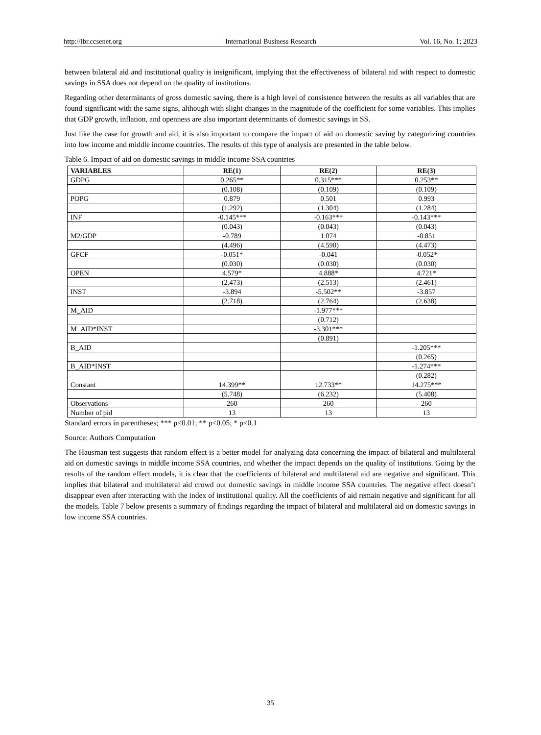http://ibr.ccsenet.org International Business Research Vol. 16, No. 1; 2023
between bilateral aid and institutional quality is insignificant, implying that the effectiveness of bilateral aid with respect to domestic savings in SSA does not depend on the quality of institutions.
Regarding other determinants of gross domestic saving, there is a high level of consistence between the results as all variables that are found significant with the same signs, although with slight changes in the magnitude of the coefficient for some variables. This implies that GDP growth, inflation, and openness are also important determinants of domestic savings in SS.
Just like the case for growth and aid, it is also important to compare the impact of aid on domestic saving by categorizing countries into low income and middle income countries. The results of this type of analysis are presented in the table below.
Table 6. Impact of aid on domestic savings in middle income SSA countries
| VARIABLES | RE(1) | RE(2) | RE(3) |
| --- | --- | --- | --- |
| GDPG | 0.265** | 0.315*** | 0.253** |
| | (0.108) | (0.109) | (0.109) |
| POPG | 0.879 | 0.501 | 0.993 |
| | (1.292) | (1.304) | (1.284) |
| INF | -0.145*** | -0.163*** | -0.143*** |
| | (0.043) | (0.043) | (0.043) |
| M2/GDP | -0.789 | 1.074 | -0.851 |
| | (4.496) | (4.590) | (4.473) |
| GFCF | -0.051* | -0.041 | -0.052* |
| | (0.030) | (0.030) | (0.030) |
| OPEN | 4.579* | 4.888* | 4.721* |
| | (2.473) | (2.513) | (2.461) |
| INST | -3.894 | -5.502** | -3.857 |
| | (2.718) | (2.764) | (2.638) |
| M_AID | | -1.977*** | |
| | | (0.712) | |
| M_AID*INST | | -3.301*** | |
| | | (0.891) | |
| B_AID | | | -1.205*** |
| | | | (0.265) |
| B_AID*INST | | | -1.274*** |
| | | | (0.282) |
| Constant | 14.399** | 12.733** | 14.275*** |
| | (5.748) | (6.232) | (5.408) |
| Observations | 260 | 260 | 260 |
| Number of pid | 13 | 13 | 13 |
Standard errors in parentheses; *** p<0.01; ** p<0.05; * p<0.1
Source: Authors Computation
The Hausman test suggests that random effect is a better model for analyzing data concerning the impact of bilateral and multilateral aid on domestic savings in middle income SSA countries, and whether the impact depends on the quality of institutions. Going by the results of the random effect models, it is clear that the coefficients of bilateral and multilateral aid are negative and significant. This implies that bilateral and multilateral aid crowd out domestic savings in middle income SSA countries. The negative effect doesn’t disappear even after interacting with the index of institutional quality. All the coefficients of aid remain negative and significant for all the models. Table 7 below presents a summary of findings regarding the impact of bilateral and multilateral aid on domestic savings in low income SSA countries.
35